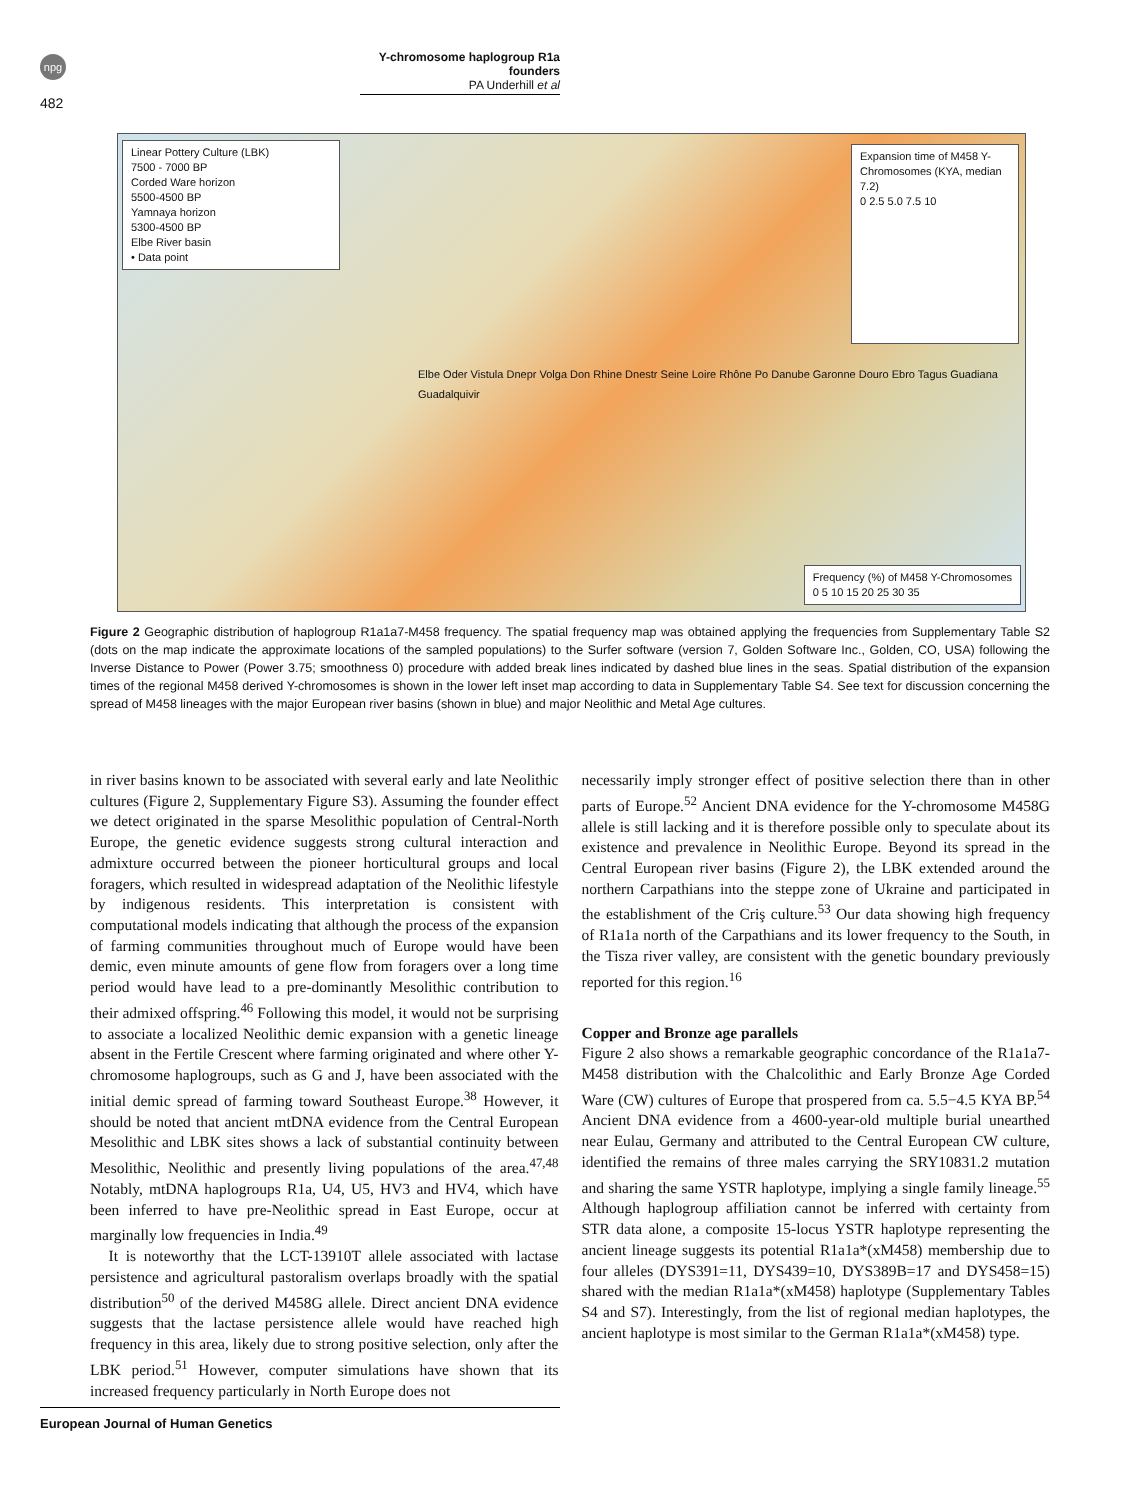npg
Y-chromosome haplogroup R1a founders
PA Underhill et al
482
Linear Pottery Culture (LBK)
7500 - 7000 BP
Corded Ware horizon
5500-4500 BP
Yamnaya horizon
5300-4500 BP
Elbe River basin
• Data point
Expansion time of M458 Y-Chromosomes (KYA, median 7.2)
0 2.5 5.0 7.5 10
Frequency (%) of M458 Y-Chromosomes
0 5 10 15 20 25 30 35
Elbe Oder Vistula Dnepr Volga Don Rhine Dnestr Seine Loire Rhône Po Danube Garonne Douro Ebro Tagus Guadiana Guadalquivir
Figure 2 Geographic distribution of haplogroup R1a1a7-M458 frequency. The spatial frequency map was obtained applying the frequencies from Supplementary Table S2 (dots on the map indicate the approximate locations of the sampled populations) to the Surfer software (version 7, Golden Software Inc., Golden, CO, USA) following the Inverse Distance to Power (Power 3.75; smoothness 0) procedure with added break lines indicated by dashed blue lines in the seas. Spatial distribution of the expansion times of the regional M458 derived Y-chromosomes is shown in the lower left inset map according to data in Supplementary Table S4. See text for discussion concerning the spread of M458 lineages with the major European river basins (shown in blue) and major Neolithic and Metal Age cultures.
in river basins known to be associated with several early and late Neolithic cultures (Figure 2, Supplementary Figure S3). Assuming the founder effect we detect originated in the sparse Mesolithic population of Central-North Europe, the genetic evidence suggests strong cultural interaction and admixture occurred between the pioneer horticultural groups and local foragers, which resulted in widespread adaptation of the Neolithic lifestyle by indigenous residents. This interpretation is consistent with computational models indicating that although the process of the expansion of farming communities throughout much of Europe would have been demic, even minute amounts of gene flow from foragers over a long time period would have lead to a pre-dominantly Mesolithic contribution to their admixed offspring.<sup>46</sup> Following this model, it would not be surprising to associate a localized Neolithic demic expansion with a genetic lineage absent in the Fertile Crescent where farming originated and where other Y-chromosome haplogroups, such as G and J, have been associated with the initial demic spread of farming toward Southeast Europe.<sup>38</sup> However, it should be noted that ancient mtDNA evidence from the Central European Mesolithic and LBK sites shows a lack of substantial continuity between Mesolithic, Neolithic and presently living populations of the area.<sup>47,48</sup> Notably, mtDNA haplogroups R1a, U4, U5, HV3 and HV4, which have been inferred to have pre-Neolithic spread in East Europe, occur at marginally low frequencies in India.<sup>49</sup>
It is noteworthy that the LCT-13910T allele associated with lactase persistence and agricultural pastoralism overlaps broadly with the spatial distribution<sup>50</sup> of the derived M458G allele. Direct ancient DNA evidence suggests that the lactase persistence allele would have reached high frequency in this area, likely due to strong positive selection, only after the LBK period.<sup>51</sup> However, computer simulations have shown that its increased frequency particularly in North Europe does not
necessarily imply stronger effect of positive selection there than in other parts of Europe.<sup>52</sup> Ancient DNA evidence for the Y-chromosome M458G allele is still lacking and it is therefore possible only to speculate about its existence and prevalence in Neolithic Europe. Beyond its spread in the Central European river basins (Figure 2), the LBK extended around the northern Carpathians into the steppe zone of Ukraine and participated in the establishment of the Criş culture.<sup>53</sup> Our data showing high frequency of R1a1a north of the Carpathians and its lower frequency to the South, in the Tisza river valley, are consistent with the genetic boundary previously reported for this region.<sup>16</sup>
Copper and Bronze age parallels
Figure 2 also shows a remarkable geographic concordance of the R1a1a7-M458 distribution with the Chalcolithic and Early Bronze Age Corded Ware (CW) cultures of Europe that prospered from ca. 5.5−4.5 KYA BP.<sup>54</sup> Ancient DNA evidence from a 4600-year-old multiple burial unearthed near Eulau, Germany and attributed to the Central European CW culture, identified the remains of three males carrying the SRY10831.2 mutation and sharing the same YSTR haplotype, implying a single family lineage.<sup>55</sup> Although haplogroup affiliation cannot be inferred with certainty from STR data alone, a composite 15-locus YSTR haplotype representing the ancient lineage suggests its potential R1a1a*(xM458) membership due to four alleles (DYS391=11, DYS439=10, DYS389B=17 and DYS458=15) shared with the median R1a1a*(xM458) haplotype (Supplementary Tables S4 and S7). Interestingly, from the list of regional median haplotypes, the ancient haplotype is most similar to the German R1a1a*(xM458) type.
European Journal of Human Genetics